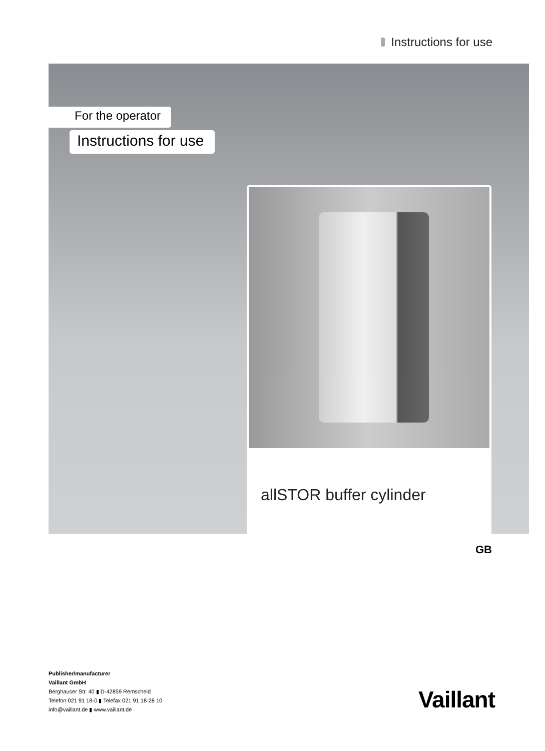Instructions for use
For the operator
Instructions for use
allSTOR buffer cylinder
GB
Publisher/manufacturer
Vaillant GmbH
Berghauser Str. 40 ▮ D-42859 Remscheid
Telefon 021 91 18-0 ▮ Telefax 021 91 18-28 10
info@vaillant.de ▮ www.vaillant.de
Vaillant